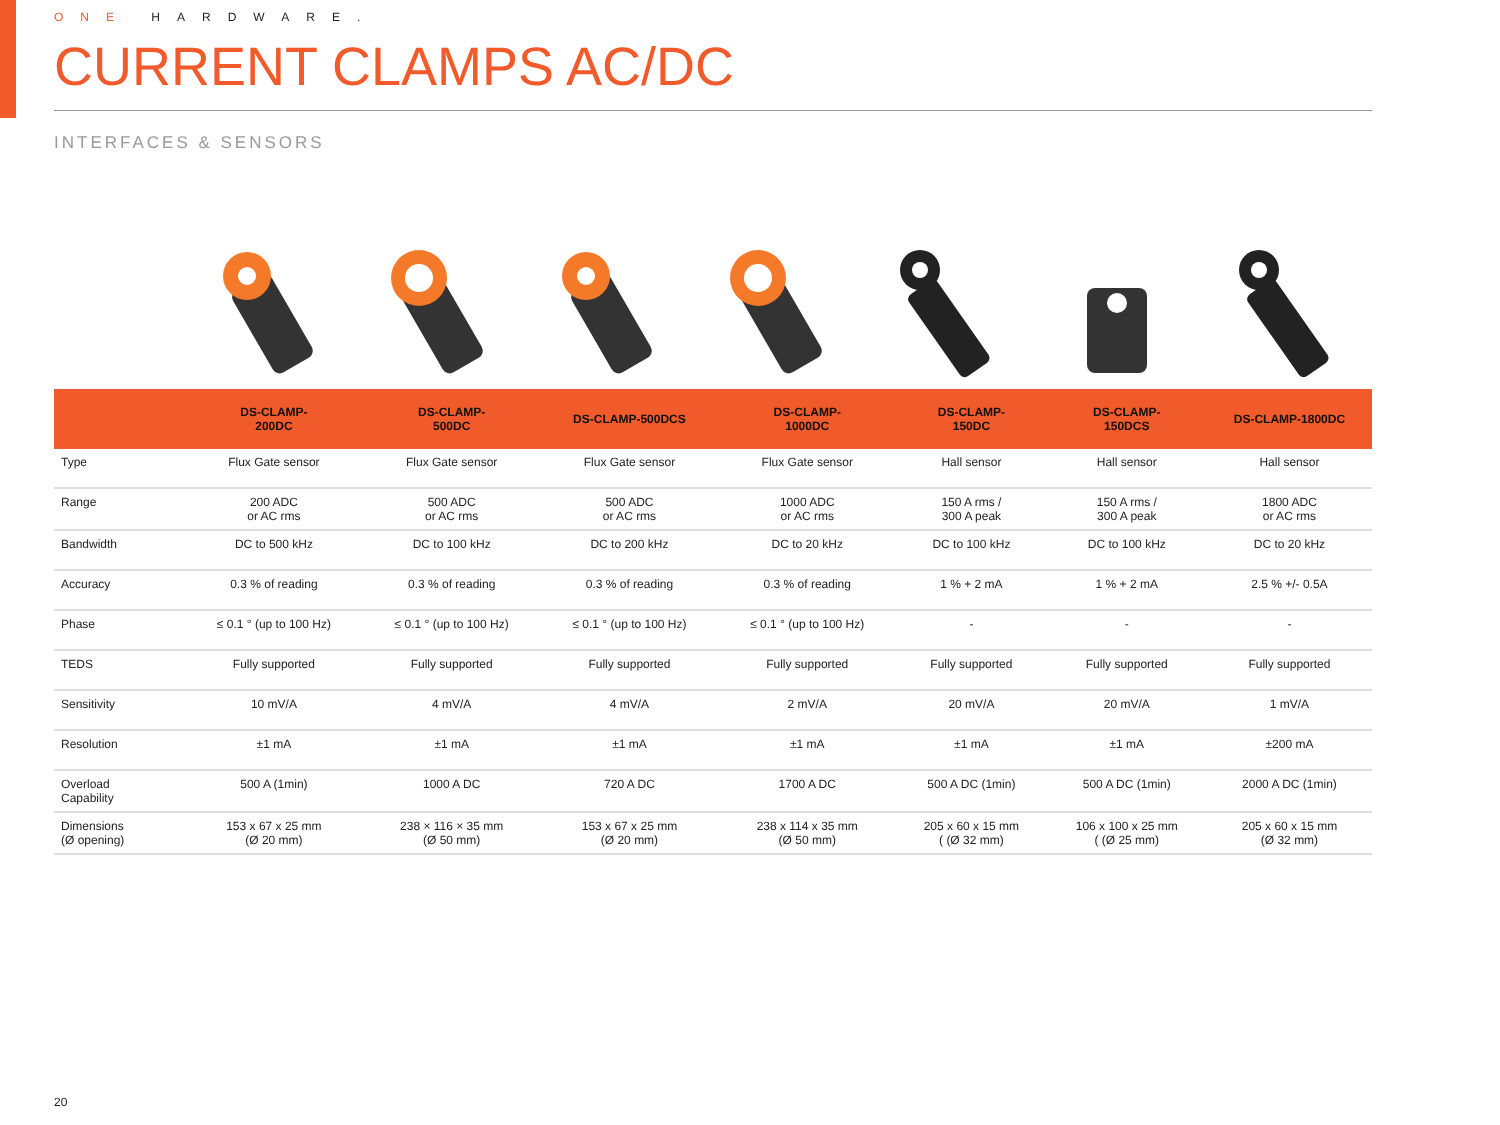ONE HARDWARE.
CURRENT CLAMPS AC/DC
INTERFACES & SENSORS
| | DS-CLAMP- 200DC | DS-CLAMP- 500DC | DS-CLAMP-500DCS | DS-CLAMP- 1000DC | DS-CLAMP- 150DC | DS-CLAMP- 150DCS | DS-CLAMP-1800DC |
| --- | --- | --- | --- | --- | --- | --- | --- |
| Type | Flux Gate sensor | Flux Gate sensor | Flux Gate sensor | Flux Gate sensor | Hall sensor | Hall sensor | Hall sensor |
| Range | 200 ADC or AC rms | 500 ADC or AC rms | 500 ADC or AC rms | 1000 ADC or AC rms | 150 A rms / 300 A peak | 150 A rms / 300 A peak | 1800 ADC or AC rms |
| Bandwidth | DC to 500 kHz | DC to 100 kHz | DC to 200 kHz | DC to 20 kHz | DC to 100 kHz | DC to 100 kHz | DC to 20 kHz |
| Accuracy | 0.3 % of reading | 0.3 % of reading | 0.3 % of reading | 0.3 % of reading | 1 % + 2 mA | 1 % + 2 mA | 2.5 % +/- 0.5A |
| Phase | ≤ 0.1 ° (up to 100 Hz) | ≤ 0.1 ° (up to 100 Hz) | ≤ 0.1 ° (up to 100 Hz) | ≤ 0.1 ° (up to 100 Hz) | - | - | - |
| TEDS | Fully supported | Fully supported | Fully supported | Fully supported | Fully supported | Fully supported | Fully supported |
| Sensitivity | 10 mV/A | 4 mV/A | 4 mV/A | 2 mV/A | 20 mV/A | 20 mV/A | 1 mV/A |
| Resolution | ±1 mA | ±1 mA | ±1 mA | ±1 mA | ±1 mA | ±1 mA | ±200 mA |
| Overload Capability | 500 A (1min) | 1000 A DC | 720 A DC | 1700 A DC | 500 A DC (1min) | 500 A DC (1min) | 2000 A DC (1min) |
| Dimensions (Ø opening) | 153 x 67 x 25 mm (Ø 20 mm) | 238 × 116 × 35 mm (Ø 50 mm) | 153 x 67 x 25 mm (Ø 20 mm) | 238 x 114 x 35 mm (Ø 50 mm) | 205 x 60 x 15 mm ( (Ø 32 mm) | 106 x 100 x 25 mm ( (Ø 25 mm) | 205 x 60 x 15 mm (Ø 32 mm) |
20